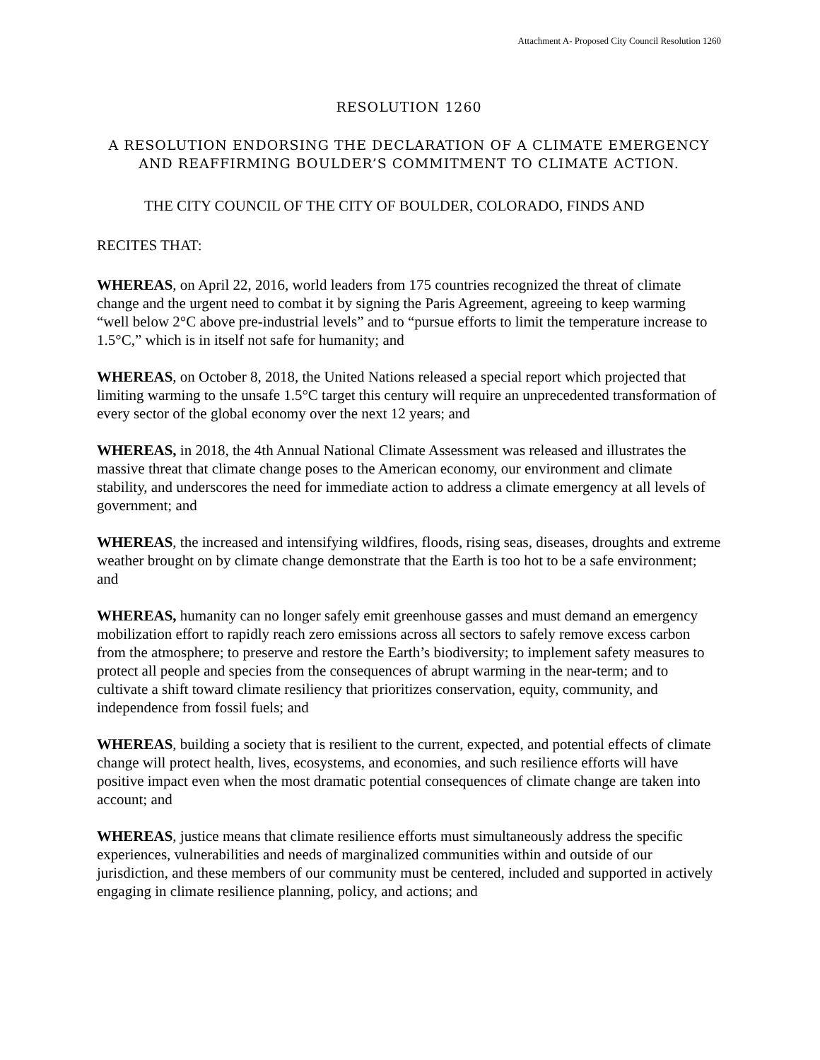Attachment A- Proposed City Council Resolution 1260
RESOLUTION 1260
A RESOLUTION ENDORSING THE DECLARATION OF A CLIMATE EMERGENCY AND REAFFIRMING BOULDER’S COMMITMENT TO CLIMATE ACTION.
THE CITY COUNCIL OF THE CITY OF BOULDER, COLORADO, FINDS AND
RECITES THAT:
WHEREAS, on April 22, 2016, world leaders from 175 countries recognized the threat of climate change and the urgent need to combat it by signing the Paris Agreement, agreeing to keep warming “well below 2°C above pre-industrial levels” and to “pursue efforts to limit the temperature increase to 1.5°C,” which is in itself not safe for humanity; and
WHEREAS, on October 8, 2018, the United Nations released a special report which projected that limiting warming to the unsafe 1.5°C target this century will require an unprecedented transformation of every sector of the global economy over the next 12 years; and
WHEREAS, in 2018, the 4th Annual National Climate Assessment was released and illustrates the massive threat that climate change poses to the American economy, our environment and climate stability, and underscores the need for immediate action to address a climate emergency at all levels of government; and
WHEREAS, the increased and intensifying wildfires, floods, rising seas, diseases, droughts and extreme weather brought on by climate change demonstrate that the Earth is too hot to be a safe environment; and
WHEREAS, humanity can no longer safely emit greenhouse gasses and must demand an emergency mobilization effort to rapidly reach zero emissions across all sectors to safely remove excess carbon from the atmosphere; to preserve and restore the Earth’s biodiversity; to implement safety measures to protect all people and species from the consequences of abrupt warming in the near-term; and to cultivate a shift toward climate resiliency that prioritizes conservation, equity, community, and independence from fossil fuels; and
WHEREAS, building a society that is resilient to the current, expected, and potential effects of climate change will protect health, lives, ecosystems, and economies, and such resilience efforts will have positive impact even when the most dramatic potential consequences of climate change are taken into account; and
WHEREAS, justice means that climate resilience efforts must simultaneously address the specific experiences, vulnerabilities and needs of marginalized communities within and outside of our jurisdiction, and these members of our community must be centered, included and supported in actively engaging in climate resilience planning, policy, and actions; and